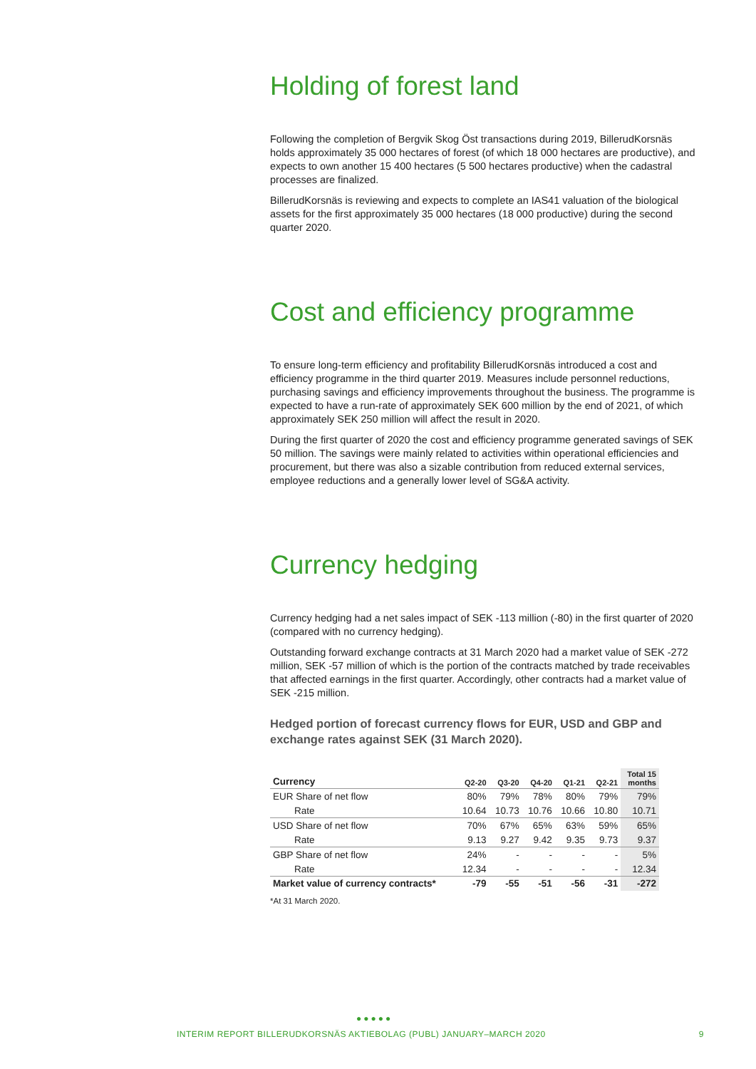Holding of forest land
Following the completion of Bergvik Skog Öst transactions during 2019, BillerudKorsnäs holds approximately 35 000 hectares of forest (of which 18 000 hectares are productive), and expects to own another 15 400 hectares (5 500 hectares productive) when the cadastral processes are finalized.
BillerudKorsnäs is reviewing and expects to complete an IAS41 valuation of the biological assets for the first approximately 35 000 hectares (18 000 productive) during the second quarter 2020.
Cost and efficiency programme
To ensure long-term efficiency and profitability BillerudKorsnäs introduced a cost and efficiency programme in the third quarter 2019. Measures include personnel reductions, purchasing savings and efficiency improvements throughout the business. The programme is expected to have a run-rate of approximately SEK 600 million by the end of 2021, of which approximately SEK 250 million will affect the result in 2020.
During the first quarter of 2020 the cost and efficiency programme generated savings of SEK 50 million. The savings were mainly related to activities within operational efficiencies and procurement, but there was also a sizable contribution from reduced external services, employee reductions and a generally lower level of SG&A activity.
Currency hedging
Currency hedging had a net sales impact of SEK -113 million (-80) in the first quarter of 2020 (compared with no currency hedging).
Outstanding forward exchange contracts at 31 March 2020 had a market value of SEK -272 million, SEK -57 million of which is the portion of the contracts matched by trade receivables that affected earnings in the first quarter. Accordingly, other contracts had a market value of SEK -215 million.
Hedged portion of forecast currency flows for EUR, USD and GBP and exchange rates against SEK (31 March 2020).
| Currency | Q2-20 | Q3-20 | Q4-20 | Q1-21 | Q2-21 | Total 15 months |
| --- | --- | --- | --- | --- | --- | --- |
| EUR Share of net flow | 80% | 79% | 78% | 80% | 79% | 79% |
| Rate | 10.64 | 10.73 | 10.76 | 10.66 | 10.80 | 10.71 |
| USD Share of net flow | 70% | 67% | 65% | 63% | 59% | 65% |
| Rate | 9.13 | 9.27 | 9.42 | 9.35 | 9.73 | 9.37 |
| GBP Share of net flow | 24% | - | - | - | - | 5% |
| Rate | 12.34 | - | - | - | - | 12.34 |
| Market value of currency contracts* | -79 | -55 | -51 | -56 | -31 | -272 |
*At 31 March 2020.
●●●●●
INTERIM REPORT BILLERUDKORSNÄS AKTIEBOLAG (PUBL) JANUARY–MARCH 2020 9